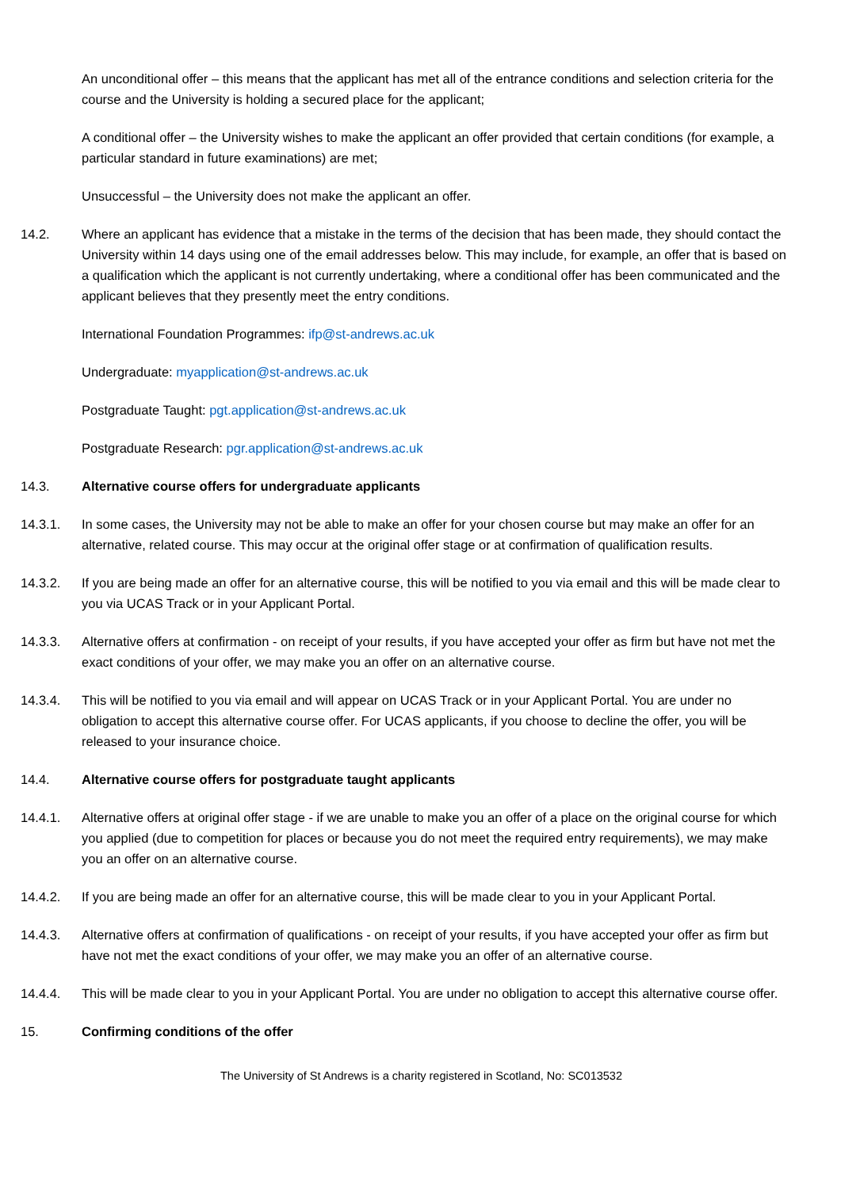An unconditional offer – this means that the applicant has met all of the entrance conditions and selection criteria for the course and the University is holding a secured place for the applicant;
A conditional offer – the University wishes to make the applicant an offer provided that certain conditions (for example, a particular standard in future examinations) are met;
Unsuccessful – the University does not make the applicant an offer.
14.2. Where an applicant has evidence that a mistake in the terms of the decision that has been made, they should contact the University within 14 days using one of the email addresses below. This may include, for example, an offer that is based on a qualification which the applicant is not currently undertaking, where a conditional offer has been communicated and the applicant believes that they presently meet the entry conditions.
International Foundation Programmes: ifp@st-andrews.ac.uk
Undergraduate: myapplication@st-andrews.ac.uk
Postgraduate Taught: pgt.application@st-andrews.ac.uk
Postgraduate Research: pgr.application@st-andrews.ac.uk
14.3. Alternative course offers for undergraduate applicants
14.3.1. In some cases, the University may not be able to make an offer for your chosen course but may make an offer for an alternative, related course. This may occur at the original offer stage or at confirmation of qualification results.
14.3.2. If you are being made an offer for an alternative course, this will be notified to you via email and this will be made clear to you via UCAS Track or in your Applicant Portal.
14.3.3. Alternative offers at confirmation - on receipt of your results, if you have accepted your offer as firm but have not met the exact conditions of your offer, we may make you an offer on an alternative course.
14.3.4. This will be notified to you via email and will appear on UCAS Track or in your Applicant Portal. You are under no obligation to accept this alternative course offer. For UCAS applicants, if you choose to decline the offer, you will be released to your insurance choice.
14.4. Alternative course offers for postgraduate taught applicants
14.4.1. Alternative offers at original offer stage - if we are unable to make you an offer of a place on the original course for which you applied (due to competition for places or because you do not meet the required entry requirements), we may make you an offer on an alternative course.
14.4.2. If you are being made an offer for an alternative course, this will be made clear to you in your Applicant Portal.
14.4.3. Alternative offers at confirmation of qualifications - on receipt of your results, if you have accepted your offer as firm but have not met the exact conditions of your offer, we may make you an offer of an alternative course.
14.4.4. This will be made clear to you in your Applicant Portal. You are under no obligation to accept this alternative course offer.
15. Confirming conditions of the offer
The University of St Andrews is a charity registered in Scotland, No: SC013532